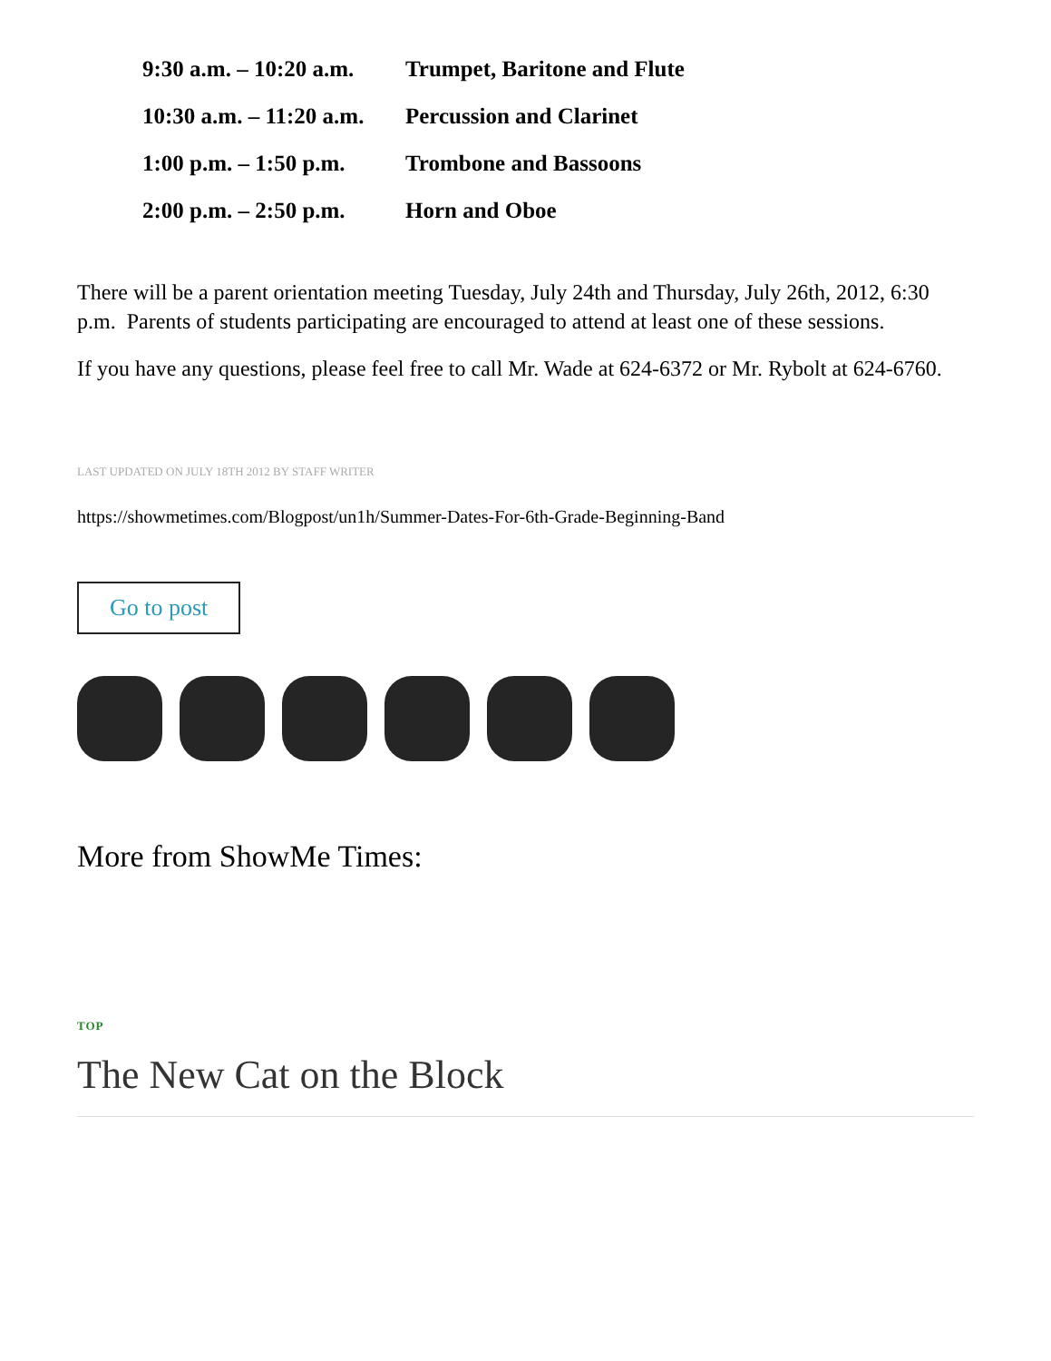9:30 a.m. – 10:20 a.m. Trumpet, Baritone and Flute
10:30 a.m. – 11:20 a.m. Percussion and Clarinet
1:00 p.m. – 1:50 p.m. Trombone and Bassoons
2:00 p.m. – 2:50 p.m. Horn and Oboe
There will be a parent orientation meeting Tuesday, July 24th and Thursday, July 26th, 2012, 6:30 p.m. Parents of students participating are encouraged to attend at least one of these sessions.
If you have any questions, please feel free to call Mr. Wade at 624-6372 or Mr. Rybolt at 624-6760.
LAST UPDATED ON JULY 18TH 2012 BY STAFF WRITER
https://showmetimes.com/Blogpost/un1h/Summer-Dates-For-6th-Grade-Beginning-Band
Go to post
More from ShowMe Times:
TOP
The New Cat on the Block